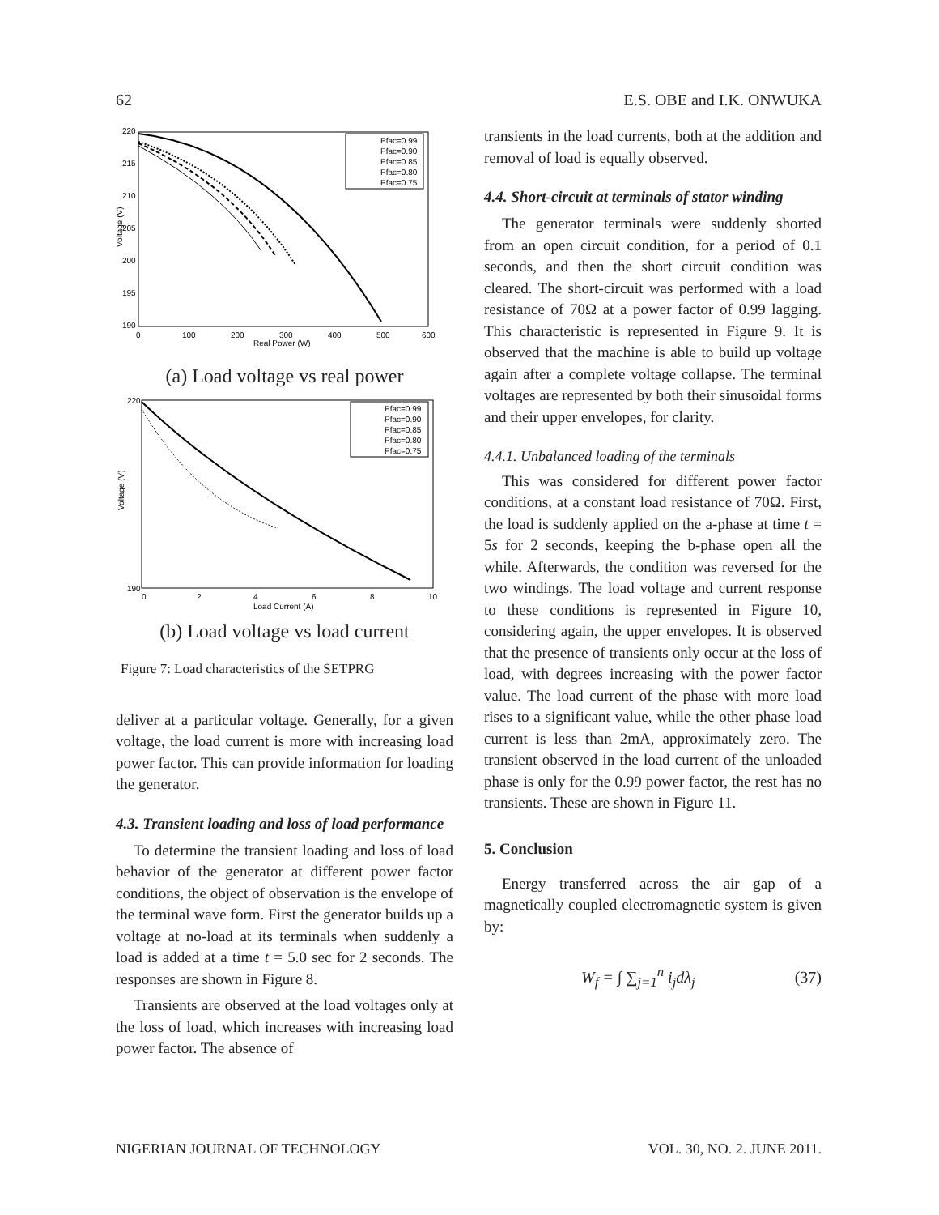62 E.S. OBE and I.K. ONWUKA
220
215
210
205
200
195
190
0
100
200
300
400
500
600
Real Power (W)
Voltage (V)
Pfac=0.99
Pfac=0.90
Pfac=0.85
Pfac=0.80
Pfac=0.75
(a) Load voltage vs real power
220
190
0
2
4
6
8
10
Load Current (A)
Voltage (V)
Pfac=0.99
Pfac=0.90
Pfac=0.85
Pfac=0.80
Pfac=0.75
(b) Load voltage vs load current
Figure 7: Load characteristics of the SETPRG
deliver at a particular voltage. Generally, for a given voltage, the load current is more with increasing load power factor. This can provide information for loading the generator.
4.3. Transient loading and loss of load performance
To determine the transient loading and loss of load behavior of the generator at different power factor conditions, the object of observation is the envelope of the terminal wave form. First the generator builds up a voltage at no-load at its terminals when suddenly a load is added at a time t = 5.0 sec for 2 seconds. The responses are shown in Figure 8.
Transients are observed at the load voltages only at the loss of load, which increases with increasing load power factor. The absence of
transients in the load currents, both at the addition and removal of load is equally observed.
4.4. Short-circuit at terminals of stator winding
The generator terminals were suddenly shorted from an open circuit condition, for a period of 0.1 seconds, and then the short circuit condition was cleared. The short-circuit was performed with a load resistance of 70Ω at a power factor of 0.99 lagging. This characteristic is represented in Figure 9. It is observed that the machine is able to build up voltage again after a complete voltage collapse. The terminal voltages are represented by both their sinusoidal forms and their upper envelopes, for clarity.
4.4.1. Unbalanced loading of the terminals
This was considered for different power factor conditions, at a constant load resistance of 70Ω. First, the load is suddenly applied on the a-phase at time t = 5s for 2 seconds, keeping the b-phase open all the while. Afterwards, the condition was reversed for the two windings. The load voltage and current response to these conditions is represented in Figure 10, considering again, the upper envelopes. It is observed that the presence of transients only occur at the loss of load, with degrees increasing with the power factor value. The load current of the phase with more load rises to a significant value, while the other phase load current is less than 2mA, approximately zero. The transient observed in the load current of the unloaded phase is only for the 0.99 power factor, the rest has no transients. These are shown in Figure 11.
5. Conclusion
Energy transferred across the air gap of a magnetically coupled electromagnetic system is given by:
W<sub>f</sub> = ∫ ∑<sub>j=1</sub><sup>n</sup> i<sub>j</sub>dλ<sub>j</sub> (37)
NIGERIAN JOURNAL OF TECHNOLOGY VOL. 30, NO. 2. JUNE 2011.